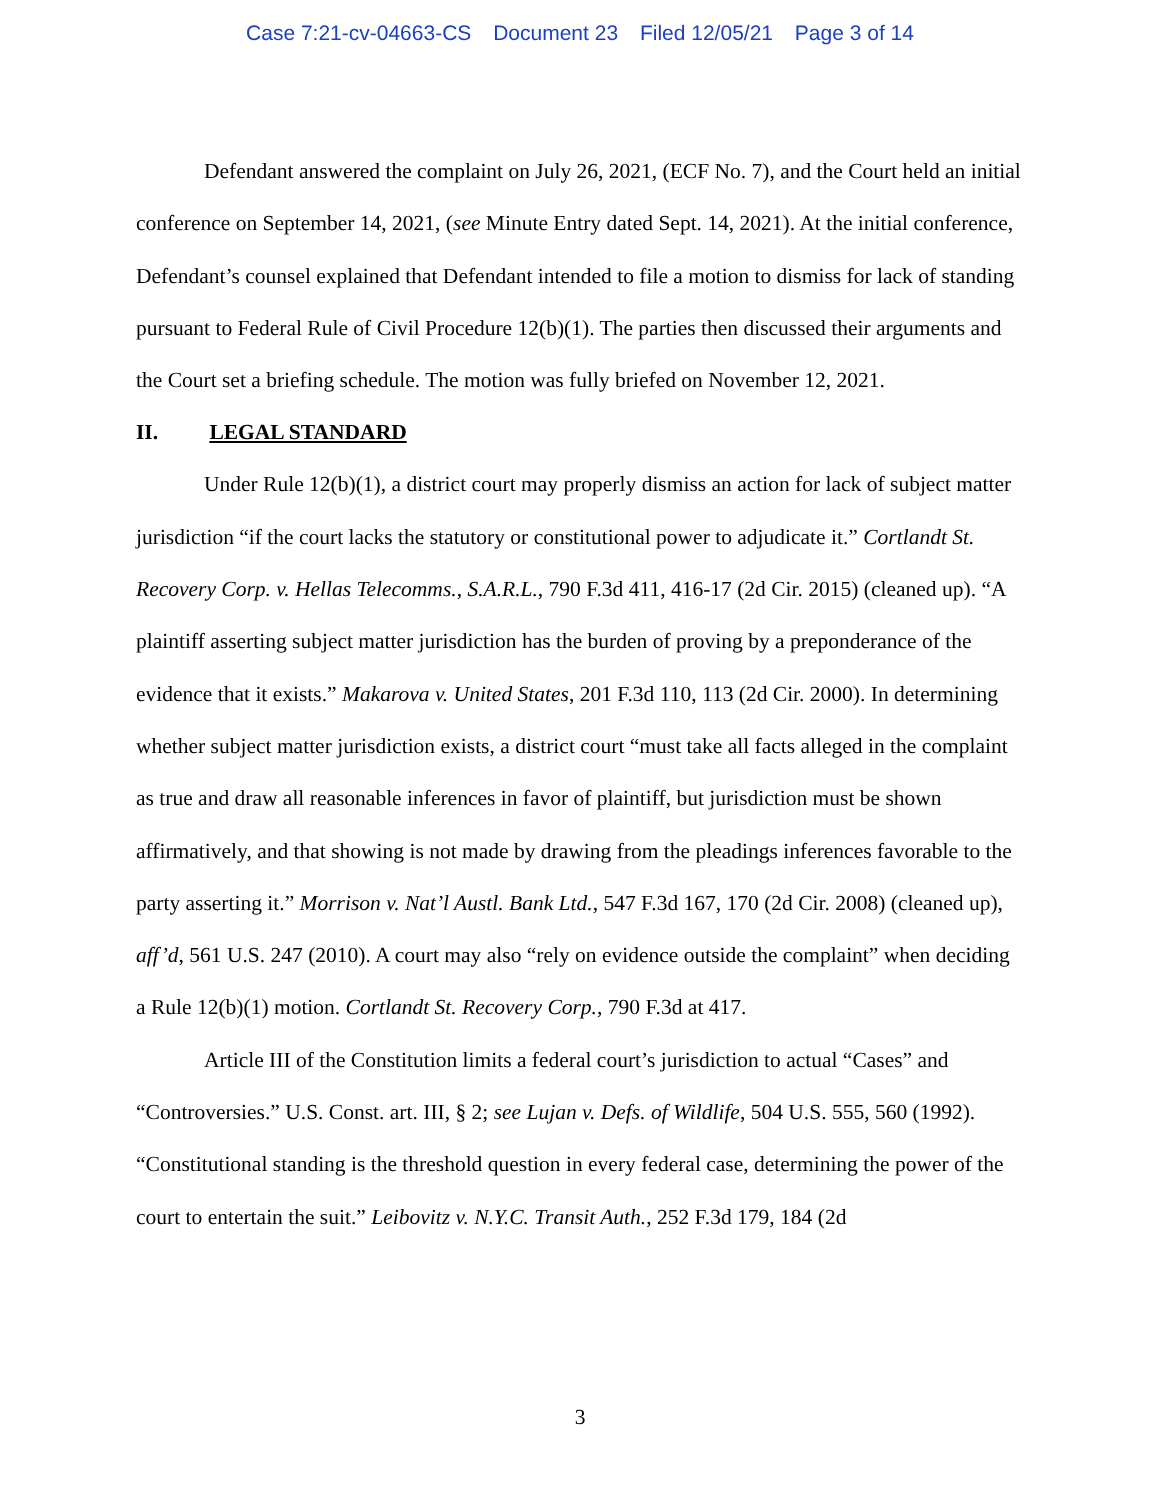Case 7:21-cv-04663-CS Document 23 Filed 12/05/21 Page 3 of 14
Defendant answered the complaint on July 26, 2021, (ECF No. 7), and the Court held an initial conference on September 14, 2021, (see Minute Entry dated Sept. 14, 2021). At the initial conference, Defendant’s counsel explained that Defendant intended to file a motion to dismiss for lack of standing pursuant to Federal Rule of Civil Procedure 12(b)(1). The parties then discussed their arguments and the Court set a briefing schedule. The motion was fully briefed on November 12, 2021.
II. LEGAL STANDARD
Under Rule 12(b)(1), a district court may properly dismiss an action for lack of subject matter jurisdiction “if the court lacks the statutory or constitutional power to adjudicate it.” Cortlandt St. Recovery Corp. v. Hellas Telecomms., S.A.R.L., 790 F.3d 411, 416-17 (2d Cir. 2015) (cleaned up). “A plaintiff asserting subject matter jurisdiction has the burden of proving by a preponderance of the evidence that it exists.” Makarova v. United States, 201 F.3d 110, 113 (2d Cir. 2000). In determining whether subject matter jurisdiction exists, a district court “must take all facts alleged in the complaint as true and draw all reasonable inferences in favor of plaintiff, but jurisdiction must be shown affirmatively, and that showing is not made by drawing from the pleadings inferences favorable to the party asserting it.” Morrison v. Nat’l Austl. Bank Ltd., 547 F.3d 167, 170 (2d Cir. 2008) (cleaned up), aff’d, 561 U.S. 247 (2010). A court may also “rely on evidence outside the complaint” when deciding a Rule 12(b)(1) motion. Cortlandt St. Recovery Corp., 790 F.3d at 417.
Article III of the Constitution limits a federal court’s jurisdiction to actual “Cases” and “Controversies.” U.S. Const. art. III, § 2; see Lujan v. Defs. of Wildlife, 504 U.S. 555, 560 (1992). “Constitutional standing is the threshold question in every federal case, determining the power of the court to entertain the suit.” Leibovitz v. N.Y.C. Transit Auth., 252 F.3d 179, 184 (2d
3